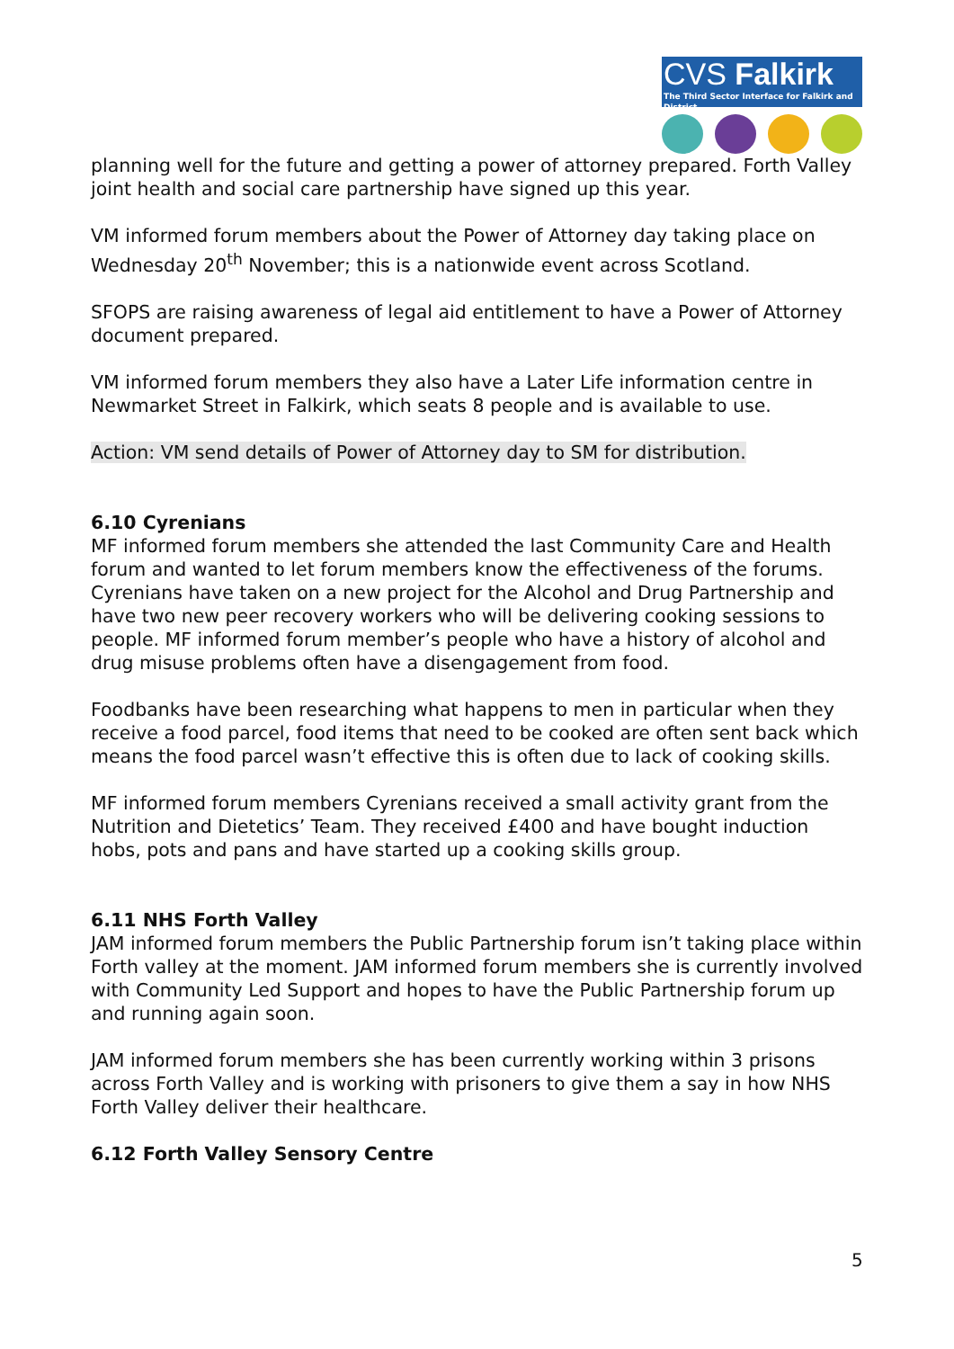CVS Falkirk
The Third Sector Interface for Falkirk and District
planning well for the future and getting a power of attorney prepared. Forth Valley joint health and social care partnership have signed up this year.
VM informed forum members about the Power of Attorney day taking place on Wednesday 20<sup>th</sup> November; this is a nationwide event across Scotland.
SFOPS are raising awareness of legal aid entitlement to have a Power of Attorney document prepared.
VM informed forum members they also have a Later Life information centre in Newmarket Street in Falkirk, which seats 8 people and is available to use.
Action: VM send details of Power of Attorney day to SM for distribution.
6.10 Cyrenians
MF informed forum members she attended the last Community Care and Health forum and wanted to let forum members know the effectiveness of the forums. Cyrenians have taken on a new project for the Alcohol and Drug Partnership and have two new peer recovery workers who will be delivering cooking sessions to people. MF informed forum member’s people who have a history of alcohol and drug misuse problems often have a disengagement from food.
Foodbanks have been researching what happens to men in particular when they receive a food parcel, food items that need to be cooked are often sent back which means the food parcel wasn’t effective this is often due to lack of cooking skills.
MF informed forum members Cyrenians received a small activity grant from the Nutrition and Dietetics’ Team. They received £400 and have bought induction hobs, pots and pans and have started up a cooking skills group.
6.11 NHS Forth Valley
JAM informed forum members the Public Partnership forum isn’t taking place within Forth valley at the moment. JAM informed forum members she is currently involved with Community Led Support and hopes to have the Public Partnership forum up and running again soon.
JAM informed forum members she has been currently working within 3 prisons across Forth Valley and is working with prisoners to give them a say in how NHS Forth Valley deliver their healthcare.
6.12 Forth Valley Sensory Centre
5